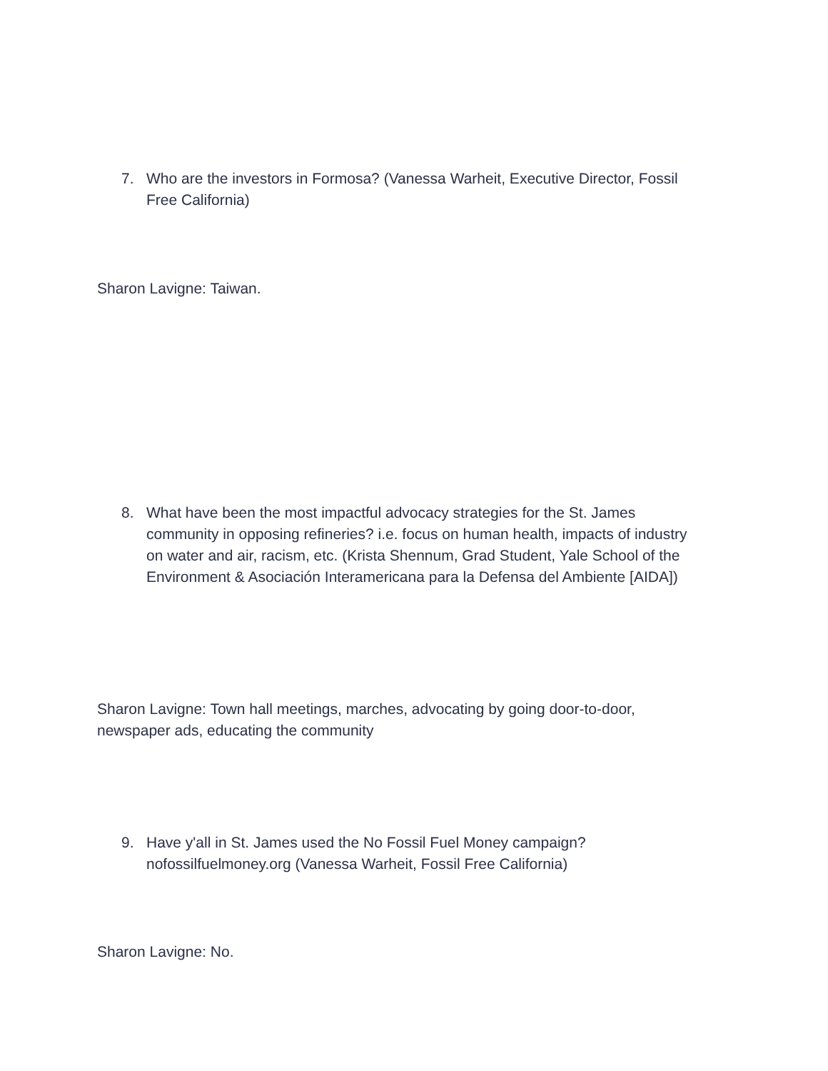7. Who are the investors in Formosa? (Vanessa Warheit, Executive Director, Fossil Free California)
Sharon Lavigne: Taiwan.
8. What have been the most impactful advocacy strategies for the St. James community in opposing refineries? i.e. focus on human health, impacts of industry on water and air, racism, etc. (Krista Shennum, Grad Student, Yale School of the Environment & Asociación Interamericana para la Defensa del Ambiente [AIDA])
Sharon Lavigne: Town hall meetings, marches, advocating by going door-to-door, newspaper ads, educating the community
9. Have y'all in St. James used the No Fossil Fuel Money campaign? nofossilfuelmoney.org (Vanessa Warheit, Fossil Free California)
Sharon Lavigne: No.